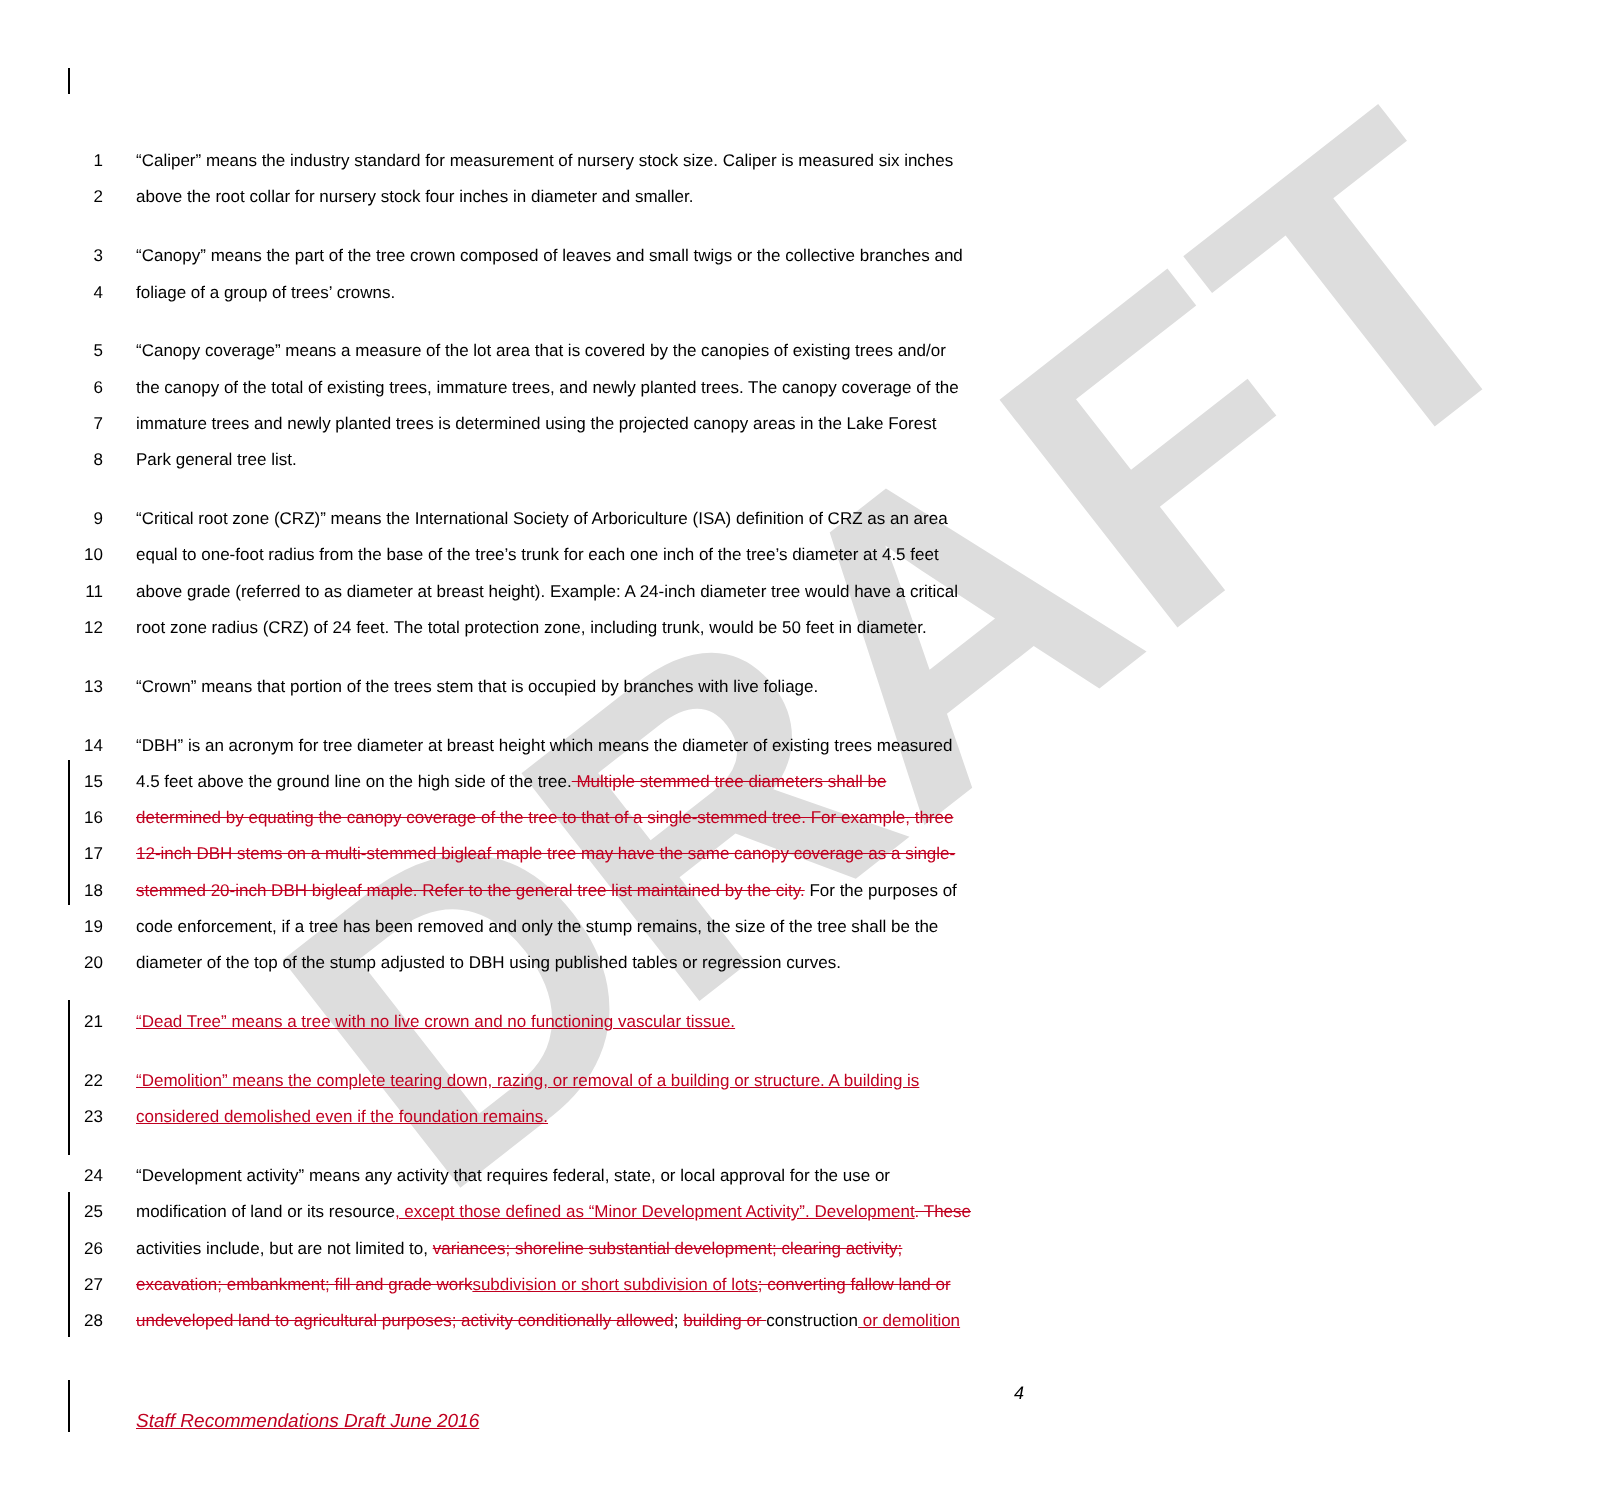DRAFT
1 “Caliper” means the industry standard for measurement of nursery stock size. Caliper is measured six inches
2 above the root collar for nursery stock four inches in diameter and smaller.
3 “Canopy” means the part of the tree crown composed of leaves and small twigs or the collective branches and
4 foliage of a group of trees’ crowns.
5 “Canopy coverage” means a measure of the lot area that is covered by the canopies of existing trees and/or
6 the canopy of the total of existing trees, immature trees, and newly planted trees. The canopy coverage of the
7 immature trees and newly planted trees is determined using the projected canopy areas in the Lake Forest
8 Park general tree list.
9 “Critical root zone (CRZ)” means the International Society of Arboriculture (ISA) definition of CRZ as an area
10 equal to one-foot radius from the base of the tree’s trunk for each one inch of the tree’s diameter at 4.5 feet
11 above grade (referred to as diameter at breast height). Example: A 24-inch diameter tree would have a critical
12 root zone radius (CRZ) of 24 feet. The total protection zone, including trunk, would be 50 feet in diameter.
13 “Crown” means that portion of the trees stem that is occupied by branches with live foliage.
14 “DBH” is an acronym for tree diameter at breast height which means the diameter of existing trees measured
15 4.5 feet above the ground line on the high side of the tree. Multiple stemmed tree diameters shall be
16 determined by equating the canopy coverage of the tree to that of a single-stemmed tree. For example, three
17 12-inch DBH stems on a multi-stemmed bigleaf maple tree may have the same canopy coverage as a single-
18 stemmed 20-inch DBH bigleaf maple. Refer to the general tree list maintained by the city. For the purposes of
19 code enforcement, if a tree has been removed and only the stump remains, the size of the tree shall be the
20 diameter of the top of the stump adjusted to DBH using published tables or regression curves.
21 “Dead Tree” means a tree with no live crown and no functioning vascular tissue.
22 “Demolition” means the complete tearing down, razing, or removal of a building or structure. A building is
23 considered demolished even if the foundation remains.
24 “Development activity” means any activity that requires federal, state, or local approval for the use or
25 modification of land or its resource, except those defined as “Minor Development Activity”. Development. These
26 activities include, but are not limited to, variances; shoreline substantial development; clearing activity;
27 excavation; embankment; fill and grade work subdivision or short subdivision of lots; converting fallow land or
28 undeveloped land to agricultural purposes; activity conditionally allowed; building or construction or demolition
4
Staff Recommendations Draft June 2016